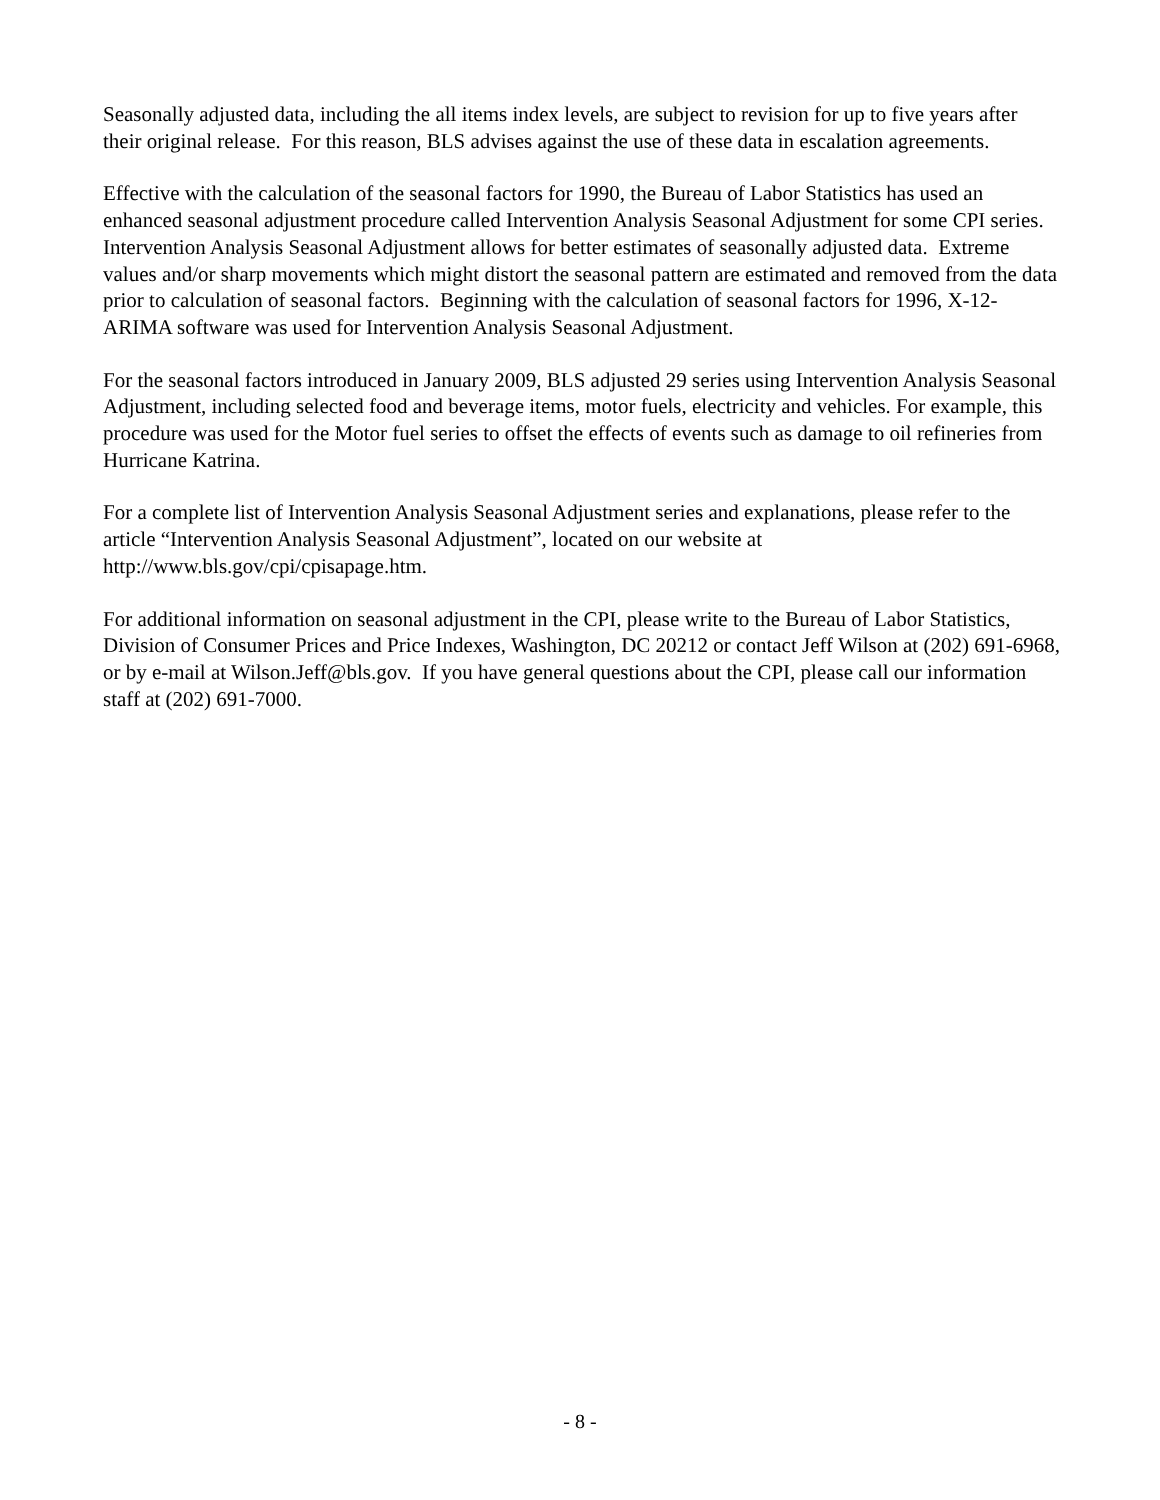Seasonally adjusted data, including the all items index levels, are subject to revision for up to five years after their original release. For this reason, BLS advises against the use of these data in escalation agreements.
Effective with the calculation of the seasonal factors for 1990, the Bureau of Labor Statistics has used an enhanced seasonal adjustment procedure called Intervention Analysis Seasonal Adjustment for some CPI series. Intervention Analysis Seasonal Adjustment allows for better estimates of seasonally adjusted data. Extreme values and/or sharp movements which might distort the seasonal pattern are estimated and removed from the data prior to calculation of seasonal factors. Beginning with the calculation of seasonal factors for 1996, X-12-ARIMA software was used for Intervention Analysis Seasonal Adjustment.
For the seasonal factors introduced in January 2009, BLS adjusted 29 series using Intervention Analysis Seasonal Adjustment, including selected food and beverage items, motor fuels, electricity and vehicles. For example, this procedure was used for the Motor fuel series to offset the effects of events such as damage to oil refineries from Hurricane Katrina.
For a complete list of Intervention Analysis Seasonal Adjustment series and explanations, please refer to the article “Intervention Analysis Seasonal Adjustment”, located on our website at http://www.bls.gov/cpi/cpisapage.htm.
For additional information on seasonal adjustment in the CPI, please write to the Bureau of Labor Statistics, Division of Consumer Prices and Price Indexes, Washington, DC 20212 or contact Jeff Wilson at (202) 691-6968, or by e-mail at Wilson.Jeff@bls.gov. If you have general questions about the CPI, please call our information staff at (202) 691-7000.
- 8 -